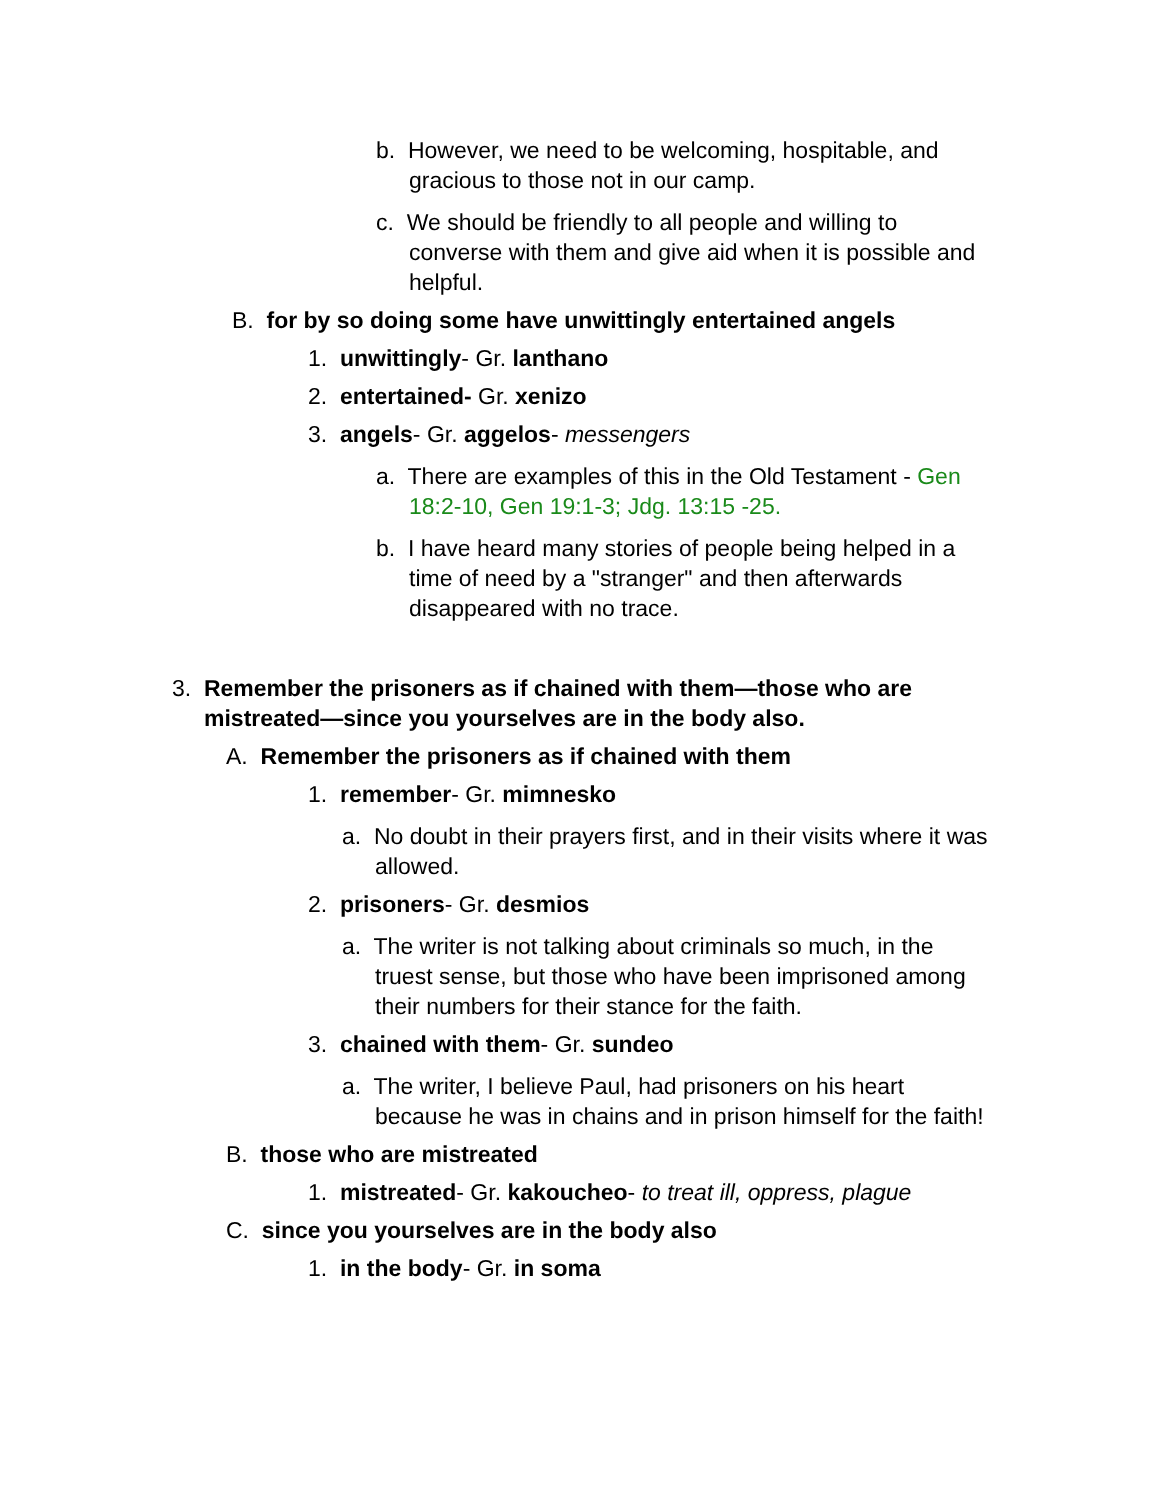b. However, we need to be welcoming, hospitable, and gracious to those not in our camp.
c. We should be friendly to all people and willing to converse with them and give aid when it is possible and helpful.
B. for by so doing some have unwittingly entertained angels
1. unwittingly- Gr. lanthano
2. entertained- Gr. xenizo
3. angels- Gr. aggelos- messengers
a. There are examples of this in the Old Testament - Gen 18:2-10, Gen 19:1-3; Jdg. 13:15 -25.
b. I have heard many stories of people being helped in a time of need by a "stranger" and then afterwards disappeared with no trace.
3. Remember the prisoners as if chained with them—those who are mistreated—since you yourselves are in the body also.
A. Remember the prisoners as if chained with them
1. remember- Gr. mimnesko
a. No doubt in their prayers first, and in their visits where it was allowed.
2. prisoners- Gr. desmios
a. The writer is not talking about criminals so much, in the truest sense, but those who have been imprisoned among their numbers for their stance for the faith.
3. chained with them- Gr. sundeo
a. The writer, I believe Paul, had prisoners on his heart because he was in chains and in prison himself for the faith!
B. those who are mistreated
1. mistreated- Gr. kakoucheo- to treat ill, oppress, plague
C. since you yourselves are in the body also
1. in the body- Gr. in soma